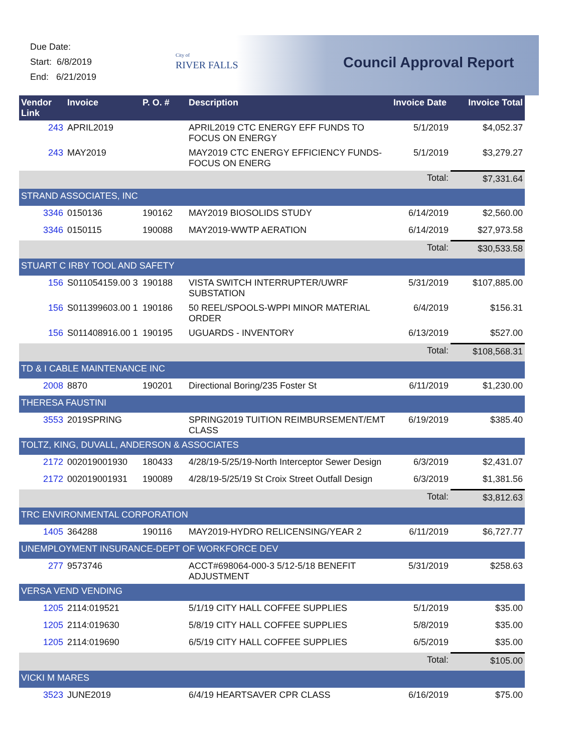Due Date:
Start: 6/8/2019
End: 6/21/2019
City of
RIVER FALLS
Council Approval Report
| Vendor Link | Invoice | P. O. # | Description | Invoice Date | Invoice Total |
| --- | --- | --- | --- | --- | --- |
| 243 | APRIL2019 | | APRIL2019 CTC ENERGY EFF FUNDS TO FOCUS ON ENERGY | 5/1/2019 | $4,052.37 |
| 243 | MAY2019 | | MAY2019 CTC ENERGY EFFICIENCY FUNDS-FOCUS ON ENERG | 5/1/2019 | $3,279.27 |
| | | | | Total: | $7,331.64 |
| STRAND ASSOCIATES, INC | | | | | |
| 3346 | 0150136 | 190162 | MAY2019 BIOSOLIDS STUDY | 6/14/2019 | $2,560.00 |
| 3346 | 0150115 | 190088 | MAY2019-WWTP AERATION | 6/14/2019 | $27,973.58 |
| | | | | Total: | $30,533.58 |
| STUART C IRBY TOOL AND SAFETY | | | | | |
| 156 | S011054159.00 3 | 190188 | VISTA SWITCH INTERRUPTER/UWRF SUBSTATION | 5/31/2019 | $107,885.00 |
| 156 | S011399603.00 1 | 190186 | 50 REEL/SPOOLS-WPPI MINOR MATERIAL ORDER | 6/4/2019 | $156.31 |
| 156 | S011408916.00 1 | 190195 | UGUARDS - INVENTORY | 6/13/2019 | $527.00 |
| | | | | Total: | $108,568.31 |
| TD & I CABLE MAINTENANCE INC | | | | | |
| 2008 | 8870 | 190201 | Directional Boring/235 Foster St | 6/11/2019 | $1,230.00 |
| THERESA FAUSTINI | | | | | |
| 3553 | 2019SPRING | | SPRING2019 TUITION REIMBURSEMENT/EMT CLASS | 6/19/2019 | $385.40 |
| TOLTZ, KING, DUVALL, ANDERSON & ASSOCIATES | | | | | |
| 2172 | 002019001930 | 180433 | 4/28/19-5/25/19-North Interceptor Sewer Design | 6/3/2019 | $2,431.07 |
| 2172 | 002019001931 | 190089 | 4/28/19-5/25/19 St Croix Street Outfall Design | 6/3/2019 | $1,381.56 |
| | | | | Total: | $3,812.63 |
| TRC ENVIRONMENTAL CORPORATION | | | | | |
| 1405 | 364288 | 190116 | MAY2019-HYDRO RELICENSING/YEAR 2 | 6/11/2019 | $6,727.77 |
| UNEMPLOYMENT INSURANCE-DEPT OF WORKFORCE DEV | | | | | |
| 277 | 9573746 | | ACCT#698064-000-3 5/12-5/18 BENEFIT ADJUSTMENT | 5/31/2019 | $258.63 |
| VERSA VEND VENDING | | | | | |
| 1205 | 2114:019521 | | 5/1/19 CITY HALL COFFEE SUPPLIES | 5/1/2019 | $35.00 |
| 1205 | 2114:019630 | | 5/8/19 CITY HALL COFFEE SUPPLIES | 5/8/2019 | $35.00 |
| 1205 | 2114:019690 | | 6/5/19 CITY HALL COFFEE SUPPLIES | 6/5/2019 | $35.00 |
| | | | | Total: | $105.00 |
| VICKI M MARES | | | | | |
| 3523 | JUNE2019 | | 6/4/19 HEARTSAVER CPR CLASS | 6/16/2019 | $75.00 |